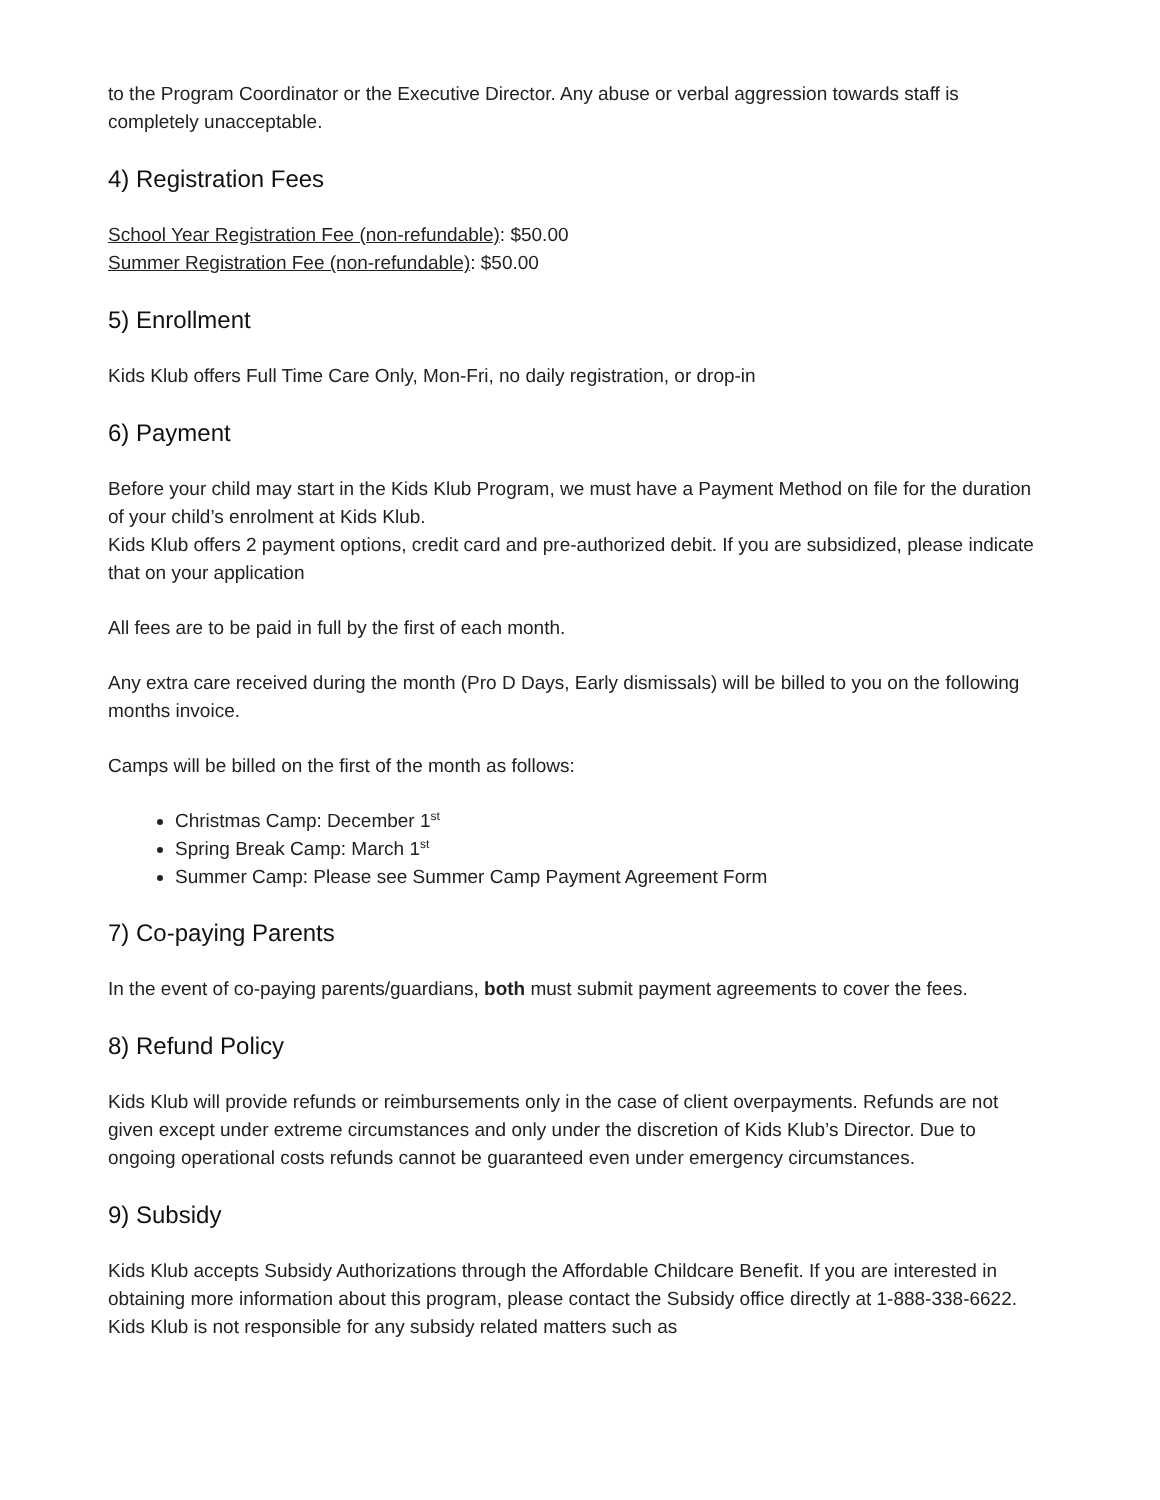to the Program Coordinator or the Executive Director. Any abuse or verbal aggression towards staff is completely unacceptable.
4) Registration Fees
School Year Registration Fee (non-refundable): $50.00
Summer Registration Fee (non-refundable): $50.00
5) Enrollment
Kids Klub offers Full Time Care Only, Mon-Fri, no daily registration, or drop-in
6) Payment
Before your child may start in the Kids Klub Program, we must have a Payment Method on file for the duration of your child’s enrolment at Kids Klub.
Kids Klub offers 2 payment options, credit card and pre-authorized debit. If you are subsidized, please indicate that on your application
All fees are to be paid in full by the first of each month.
Any extra care received during the month (Pro D Days, Early dismissals) will be billed to you on the following months invoice.
Camps will be billed on the first of the month as follows:
Christmas Camp: December 1<sup>st</sup>
Spring Break Camp: March 1<sup>st</sup>
Summer Camp: Please see Summer Camp Payment Agreement Form
7) Co-paying Parents
In the event of co-paying parents/guardians, both must submit payment agreements to cover the fees.
8) Refund Policy
Kids Klub will provide refunds or reimbursements only in the case of client overpayments. Refunds are not given except under extreme circumstances and only under the discretion of Kids Klub’s Director. Due to ongoing operational costs refunds cannot be guaranteed even under emergency circumstances.
9) Subsidy
Kids Klub accepts Subsidy Authorizations through the Affordable Childcare Benefit. If you are interested in obtaining more information about this program, please contact the Subsidy office directly at 1-888-338-6622. Kids Klub is not responsible for any subsidy related matters such as